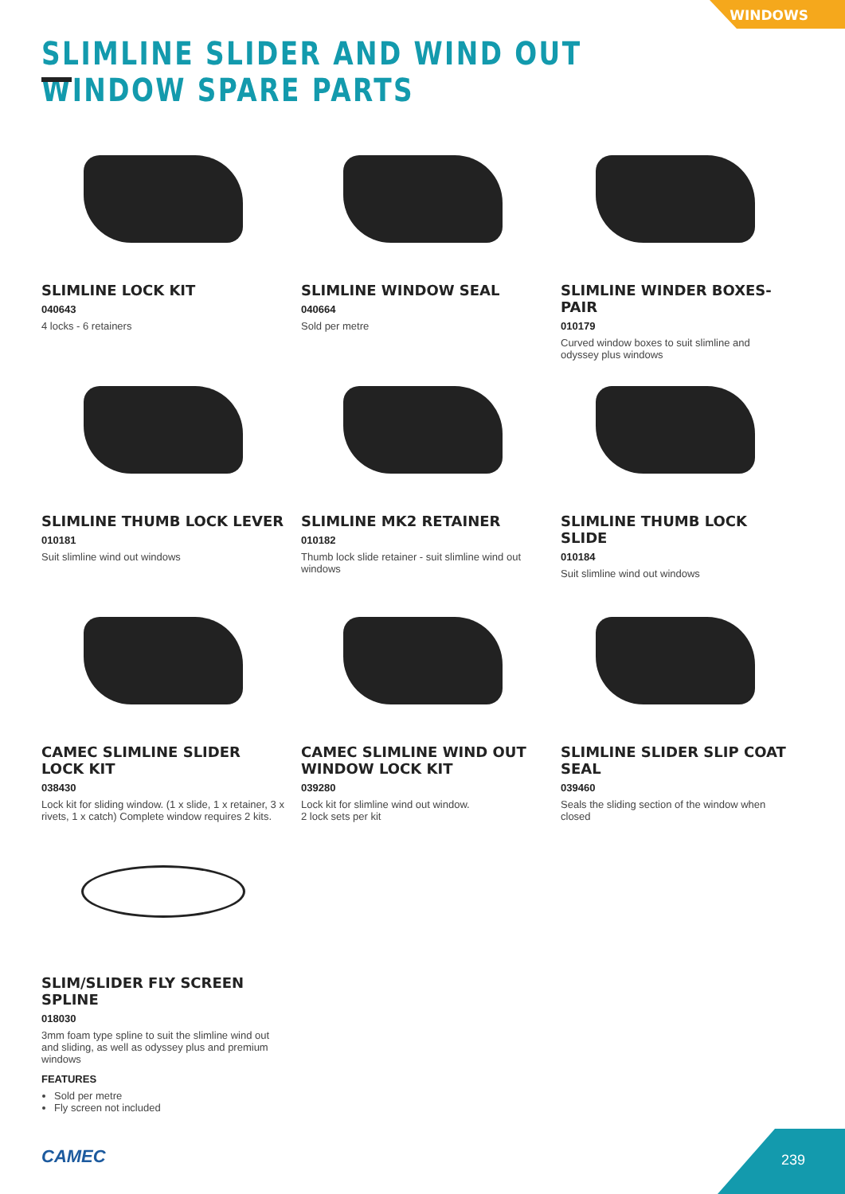WINDOWS
SLIMLINE SLIDER AND WIND OUT WINDOW SPARE PARTS
SLIMLINE LOCK KIT
040643
4 locks - 6 retainers
SLIMLINE WINDOW SEAL
040664
Sold per metre
SLIMLINE WINDER BOXES- PAIR
010179
Curved window boxes to suit slimline and odyssey plus windows
SLIMLINE THUMB LOCK LEVER
010181
Suit slimline wind out windows
SLIMLINE MK2 RETAINER
010182
Thumb lock slide retainer - suit slimline wind out windows
SLIMLINE THUMB LOCK SLIDE
010184
Suit slimline wind out windows
CAMEC SLIMLINE SLIDER LOCK KIT
038430
Lock kit for sliding window. (1 x slide, 1 x retainer, 3 x rivets, 1 x catch) Complete window requires 2 kits.
CAMEC SLIMLINE WIND OUT WINDOW LOCK KIT
039280
Lock kit for slimline wind out window.
2 lock sets per kit
SLIMLINE SLIDER SLIP COAT SEAL
039460
Seals the sliding section of the window when closed
SLIM/SLIDER FLY SCREEN SPLINE
018030
3mm foam type spline to suit the slimline wind out and sliding, as well as odyssey plus and premium windows
FEATURES
Sold per metre
Fly screen not included
CAMEC 239